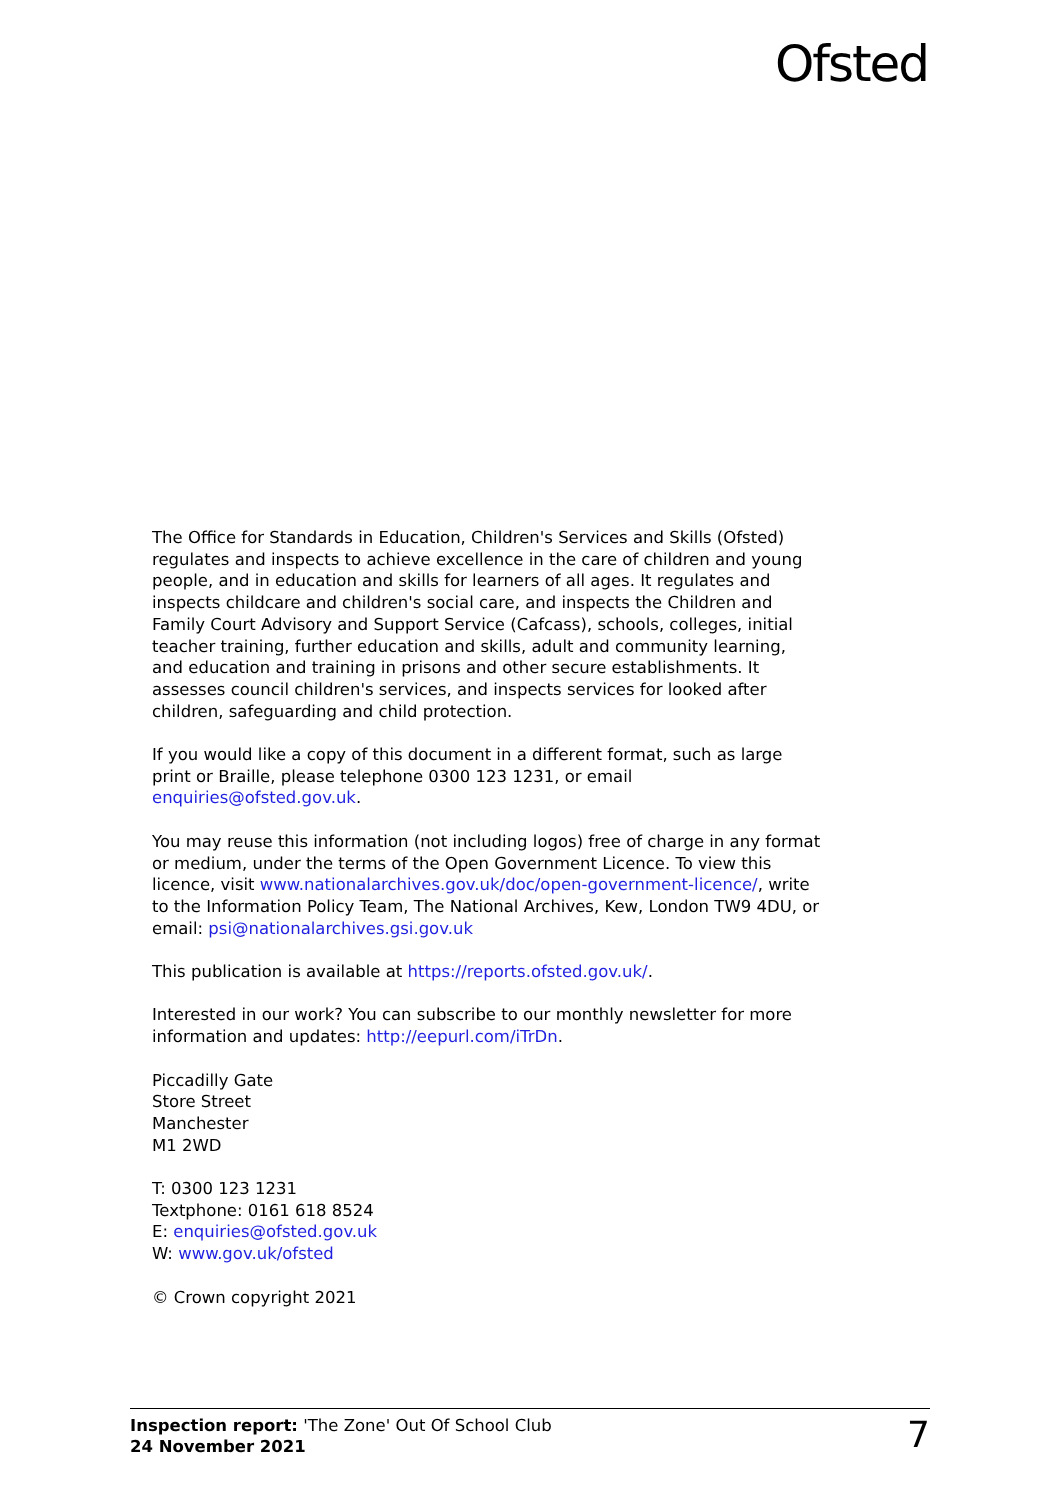Ofsted
The Office for Standards in Education, Children's Services and Skills (Ofsted) regulates and inspects to achieve excellence in the care of children and young people, and in education and skills for learners of all ages. It regulates and inspects childcare and children's social care, and inspects the Children and Family Court Advisory and Support Service (Cafcass), schools, colleges, initial teacher training, further education and skills, adult and community learning, and education and training in prisons and other secure establishments. It assesses council children's services, and inspects services for looked after children, safeguarding and child protection.
If you would like a copy of this document in a different format, such as large print or Braille, please telephone 0300 123 1231, or email enquiries@ofsted.gov.uk.
You may reuse this information (not including logos) free of charge in any format or medium, under the terms of the Open Government Licence. To view this licence, visit www.nationalarchives.gov.uk/doc/open-government-licence/, write to the Information Policy Team, The National Archives, Kew, London TW9 4DU, or email: psi@nationalarchives.gsi.gov.uk
This publication is available at https://reports.ofsted.gov.uk/.
Interested in our work? You can subscribe to our monthly newsletter for more information and updates: http://eepurl.com/iTrDn.
Piccadilly Gate
Store Street
Manchester
M1 2WD
T: 0300 123 1231
Textphone: 0161 618 8524
E: enquiries@ofsted.gov.uk
W: www.gov.uk/ofsted
© Crown copyright 2021
Inspection report: 'The Zone' Out Of School Club
24 November 2021
7